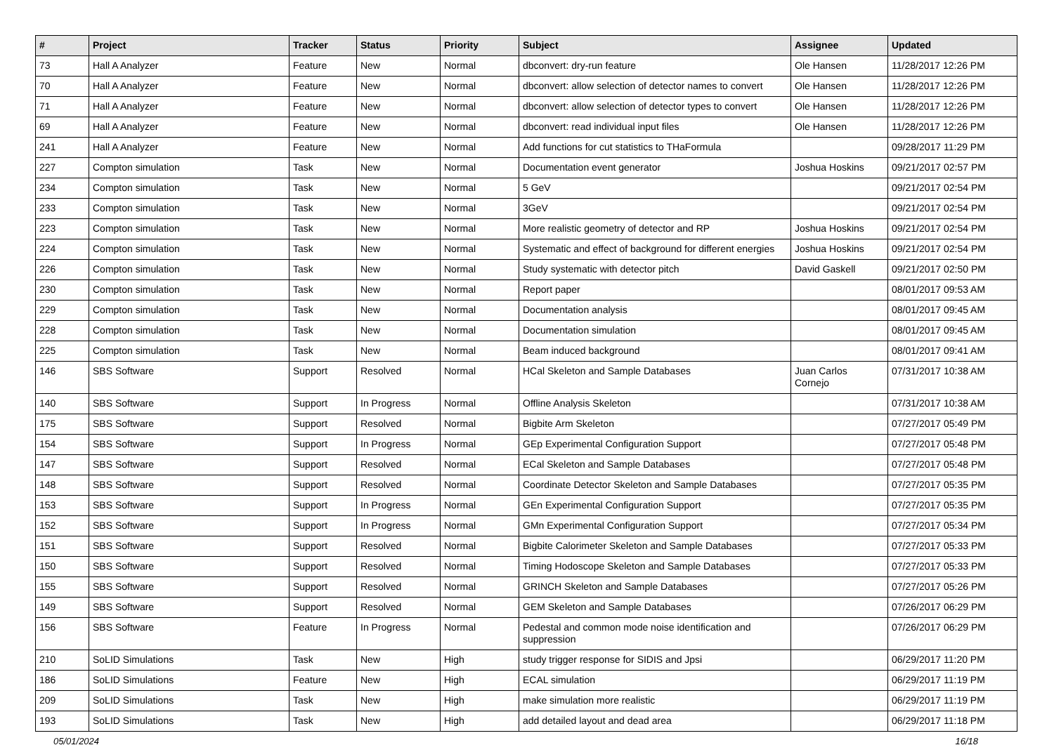| # | Project | Tracker | Status | Priority | Subject | Assignee | Updated |
| --- | --- | --- | --- | --- | --- | --- | --- |
| 73 | Hall A Analyzer | Feature | New | Normal | dbconvert: dry-run feature | Ole Hansen | 11/28/2017 12:26 PM |
| 70 | Hall A Analyzer | Feature | New | Normal | dbconvert: allow selection of detector names to convert | Ole Hansen | 11/28/2017 12:26 PM |
| 71 | Hall A Analyzer | Feature | New | Normal | dbconvert: allow selection of detector types to convert | Ole Hansen | 11/28/2017 12:26 PM |
| 69 | Hall A Analyzer | Feature | New | Normal | dbconvert: read individual input files | Ole Hansen | 11/28/2017 12:26 PM |
| 241 | Hall A Analyzer | Feature | New | Normal | Add functions for cut statistics to THaFormula | | 09/28/2017 11:29 PM |
| 227 | Compton simulation | Task | New | Normal | Documentation event generator | Joshua Hoskins | 09/21/2017 02:57 PM |
| 234 | Compton simulation | Task | New | Normal | 5 GeV | | 09/21/2017 02:54 PM |
| 233 | Compton simulation | Task | New | Normal | 3GeV | | 09/21/2017 02:54 PM |
| 223 | Compton simulation | Task | New | Normal | More realistic geometry of detector and RP | Joshua Hoskins | 09/21/2017 02:54 PM |
| 224 | Compton simulation | Task | New | Normal | Systematic and effect of background for different energies | Joshua Hoskins | 09/21/2017 02:54 PM |
| 226 | Compton simulation | Task | New | Normal | Study systematic with detector pitch | David Gaskell | 09/21/2017 02:50 PM |
| 230 | Compton simulation | Task | New | Normal | Report paper | | 08/01/2017 09:53 AM |
| 229 | Compton simulation | Task | New | Normal | Documentation analysis | | 08/01/2017 09:45 AM |
| 228 | Compton simulation | Task | New | Normal | Documentation simulation | | 08/01/2017 09:45 AM |
| 225 | Compton simulation | Task | New | Normal | Beam induced background | | 08/01/2017 09:41 AM |
| 146 | SBS Software | Support | Resolved | Normal | HCal Skeleton and Sample Databases | Juan Carlos Cornejo | 07/31/2017 10:38 AM |
| 140 | SBS Software | Support | In Progress | Normal | Offline Analysis Skeleton | | 07/31/2017 10:38 AM |
| 175 | SBS Software | Support | Resolved | Normal | Bigbite Arm Skeleton | | 07/27/2017 05:49 PM |
| 154 | SBS Software | Support | In Progress | Normal | GEp Experimental Configuration Support | | 07/27/2017 05:48 PM |
| 147 | SBS Software | Support | Resolved | Normal | ECal Skeleton and Sample Databases | | 07/27/2017 05:48 PM |
| 148 | SBS Software | Support | Resolved | Normal | Coordinate Detector Skeleton and Sample Databases | | 07/27/2017 05:35 PM |
| 153 | SBS Software | Support | In Progress | Normal | GEn Experimental Configuration Support | | 07/27/2017 05:35 PM |
| 152 | SBS Software | Support | In Progress | Normal | GMn Experimental Configuration Support | | 07/27/2017 05:34 PM |
| 151 | SBS Software | Support | Resolved | Normal | Bigbite Calorimeter Skeleton and Sample Databases | | 07/27/2017 05:33 PM |
| 150 | SBS Software | Support | Resolved | Normal | Timing Hodoscope Skeleton and Sample Databases | | 07/27/2017 05:33 PM |
| 155 | SBS Software | Support | Resolved | Normal | GRINCH Skeleton and Sample Databases | | 07/27/2017 05:26 PM |
| 149 | SBS Software | Support | Resolved | Normal | GEM Skeleton and Sample Databases | | 07/26/2017 06:29 PM |
| 156 | SBS Software | Feature | In Progress | Normal | Pedestal and common mode noise identification and suppression | | 07/26/2017 06:29 PM |
| 210 | SoLID Simulations | Task | New | High | study trigger response for SIDIS and Jpsi | | 06/29/2017 11:20 PM |
| 186 | SoLID Simulations | Feature | New | High | ECAL simulation | | 06/29/2017 11:19 PM |
| 209 | SoLID Simulations | Task | New | High | make simulation more realistic | | 06/29/2017 11:19 PM |
| 193 | SoLID Simulations | Task | New | High | add detailed layout and dead area | | 06/29/2017 11:18 PM |
05/01/2024 16/18